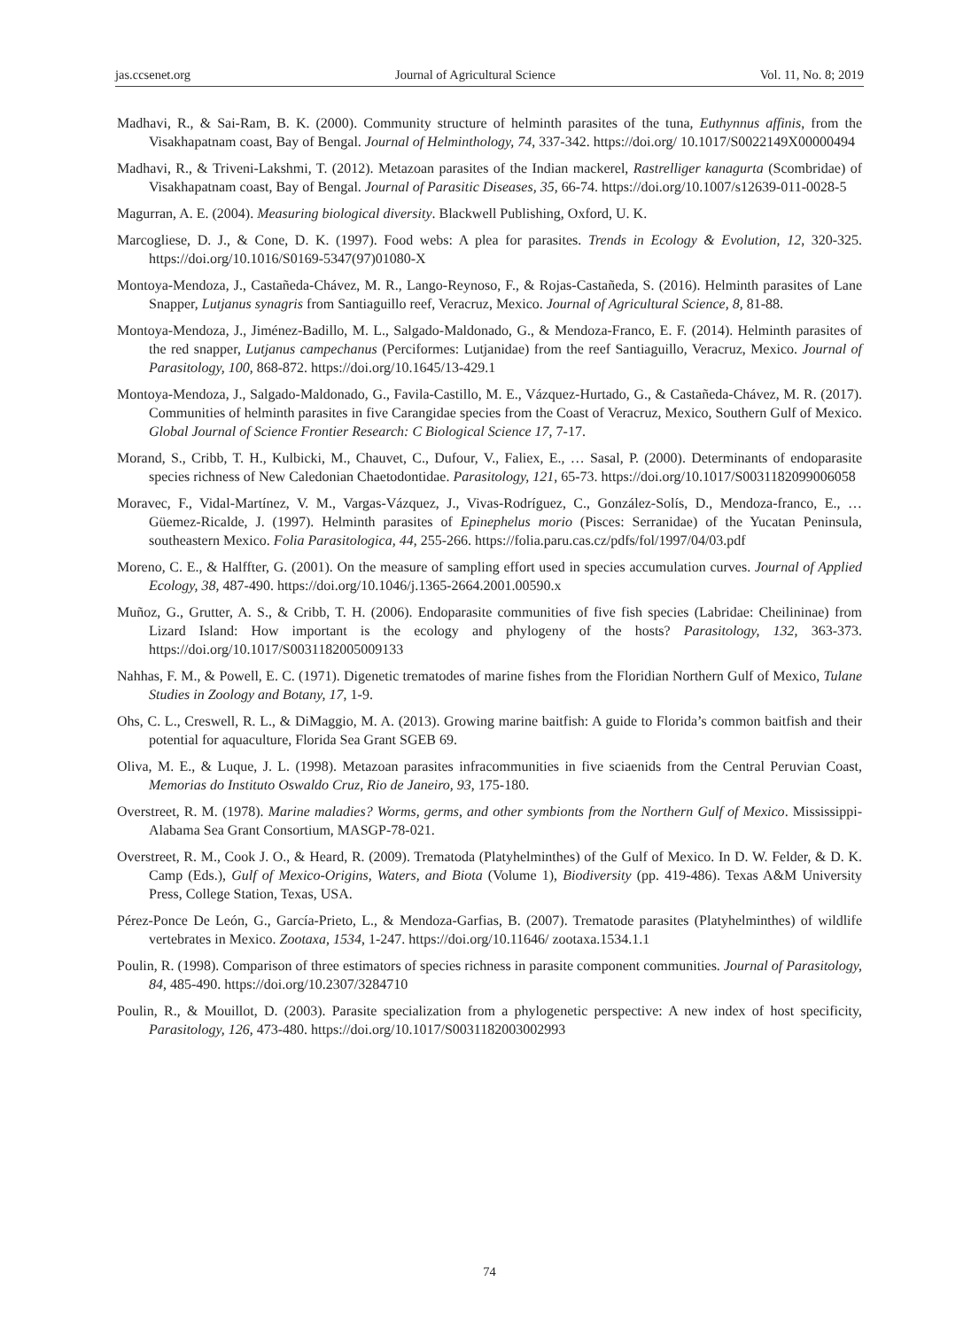jas.ccsenet.org Journal of Agricultural Science Vol. 11, No. 8; 2019
Madhavi, R., & Sai-Ram, B. K. (2000). Community structure of helminth parasites of the tuna, Euthynnus affinis, from the Visakhapatnam coast, Bay of Bengal. Journal of Helminthology, 74, 337-342. https://doi.org/ 10.1017/S0022149X00000494
Madhavi, R., & Triveni-Lakshmi, T. (2012). Metazoan parasites of the Indian mackerel, Rastrelliger kanagurta (Scombridae) of Visakhapatnam coast, Bay of Bengal. Journal of Parasitic Diseases, 35, 66-74. https://doi.org/10.1007/s12639-011-0028-5
Magurran, A. E. (2004). Measuring biological diversity. Blackwell Publishing, Oxford, U. K.
Marcogliese, D. J., & Cone, D. K. (1997). Food webs: A plea for parasites. Trends in Ecology & Evolution, 12, 320-325. https://doi.org/10.1016/S0169-5347(97)01080-X
Montoya-Mendoza, J., Castañeda-Chávez, M. R., Lango-Reynoso, F., & Rojas-Castañeda, S. (2016). Helminth parasites of Lane Snapper, Lutjanus synagris from Santiaguillo reef, Veracruz, Mexico. Journal of Agricultural Science, 8, 81-88.
Montoya-Mendoza, J., Jiménez-Badillo, M. L., Salgado-Maldonado, G., & Mendoza-Franco, E. F. (2014). Helminth parasites of the red snapper, Lutjanus campechanus (Perciformes: Lutjanidae) from the reef Santiaguillo, Veracruz, Mexico. Journal of Parasitology, 100, 868-872. https://doi.org/10.1645/13-429.1
Montoya-Mendoza, J., Salgado-Maldonado, G., Favila-Castillo, M. E., Vázquez-Hurtado, G., & Castañeda-Chávez, M. R. (2017). Communities of helminth parasites in five Carangidae species from the Coast of Veracruz, Mexico, Southern Gulf of Mexico. Global Journal of Science Frontier Research: C Biological Science 17, 7-17.
Morand, S., Cribb, T. H., Kulbicki, M., Chauvet, C., Dufour, V., Faliex, E., … Sasal, P. (2000). Determinants of endoparasite species richness of New Caledonian Chaetodontidae. Parasitology, 121, 65-73. https://doi.org/10.1017/S0031182099006058
Moravec, F., Vidal-Martínez, V. M., Vargas-Vázquez, J., Vivas-Rodríguez, C., González-Solís, D., Mendoza-franco, E., … Güemez-Ricalde, J. (1997). Helminth parasites of Epinephelus morio (Pisces: Serranidae) of the Yucatan Peninsula, southeastern Mexico. Folia Parasitologica, 44, 255-266. https://folia.paru.cas.cz/pdfs/fol/1997/04/03.pdf
Moreno, C. E., & Halffter, G. (2001). On the measure of sampling effort used in species accumulation curves. Journal of Applied Ecology, 38, 487-490. https://doi.org/10.1046/j.1365-2664.2001.00590.x
Muñoz, G., Grutter, A. S., & Cribb, T. H. (2006). Endoparasite communities of five fish species (Labridae: Cheilininae) from Lizard Island: How important is the ecology and phylogeny of the hosts? Parasitology, 132, 363-373. https://doi.org/10.1017/S0031182005009133
Nahhas, F. M., & Powell, E. C. (1971). Digenetic trematodes of marine fishes from the Floridian Northern Gulf of Mexico, Tulane Studies in Zoology and Botany, 17, 1-9.
Ohs, C. L., Creswell, R. L., & DiMaggio, M. A. (2013). Growing marine baitfish: A guide to Florida’s common baitfish and their potential for aquaculture, Florida Sea Grant SGEB 69.
Oliva, M. E., & Luque, J. L. (1998). Metazoan parasites infracommunities in five sciaenids from the Central Peruvian Coast, Memorias do Instituto Oswaldo Cruz, Rio de Janeiro, 93, 175-180.
Overstreet, R. M. (1978). Marine maladies? Worms, germs, and other symbionts from the Northern Gulf of Mexico. Mississippi-Alabama Sea Grant Consortium, MASGP-78-021.
Overstreet, R. M., Cook J. O., & Heard, R. (2009). Trematoda (Platyhelminthes) of the Gulf of Mexico. In D. W. Felder, & D. K. Camp (Eds.), Gulf of Mexico-Origins, Waters, and Biota (Volume 1), Biodiversity (pp. 419-486). Texas A&M University Press, College Station, Texas, USA.
Pérez-Ponce De León, G., García-Prieto, L., & Mendoza-Garfias, B. (2007). Trematode parasites (Platyhelminthes) of wildlife vertebrates in Mexico. Zootaxa, 1534, 1-247. https://doi.org/10.11646/ zootaxa.1534.1.1
Poulin, R. (1998). Comparison of three estimators of species richness in parasite component communities. Journal of Parasitology, 84, 485-490. https://doi.org/10.2307/3284710
Poulin, R., & Mouillot, D. (2003). Parasite specialization from a phylogenetic perspective: A new index of host specificity, Parasitology, 126, 473-480. https://doi.org/10.1017/S0031182003002993
74